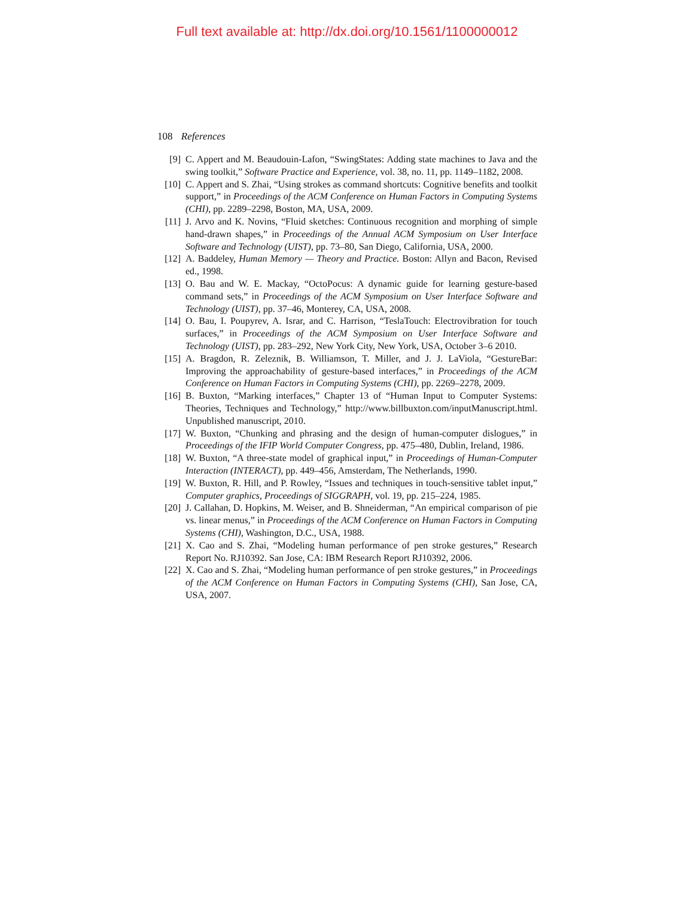Full text available at: http://dx.doi.org/10.1561/1100000012
108 References
[9] C. Appert and M. Beaudouin-Lafon, “SwingStates: Adding state machines to Java and the swing toolkit,” Software Practice and Experience, vol. 38, no. 11, pp. 1149–1182, 2008.
[10] C. Appert and S. Zhai, “Using strokes as command shortcuts: Cognitive benefits and toolkit support,” in Proceedings of the ACM Conference on Human Factors in Computing Systems (CHI), pp. 2289–2298, Boston, MA, USA, 2009.
[11] J. Arvo and K. Novins, “Fluid sketches: Continuous recognition and morphing of simple hand-drawn shapes,” in Proceedings of the Annual ACM Symposium on User Interface Software and Technology (UIST), pp. 73–80, San Diego, California, USA, 2000.
[12] A. Baddeley, Human Memory — Theory and Practice. Boston: Allyn and Bacon, Revised ed., 1998.
[13] O. Bau and W. E. Mackay, “OctoPocus: A dynamic guide for learning gesture-based command sets,” in Proceedings of the ACM Symposium on User Interface Software and Technology (UIST), pp. 37–46, Monterey, CA, USA, 2008.
[14] O. Bau, I. Poupyrev, A. Israr, and C. Harrison, “TeslaTouch: Electrovibration for touch surfaces,” in Proceedings of the ACM Symposium on User Interface Software and Technology (UIST), pp. 283–292, New York City, New York, USA, October 3–6 2010.
[15] A. Bragdon, R. Zeleznik, B. Williamson, T. Miller, and J. J. LaViola, “GestureBar: Improving the approachability of gesture-based interfaces,” in Proceedings of the ACM Conference on Human Factors in Computing Systems (CHI), pp. 2269–2278, 2009.
[16] B. Buxton, “Marking interfaces,” Chapter 13 of “Human Input to Computer Systems: Theories, Techniques and Technology,” http://www.billbuxton.com/inputManuscript.html. Unpublished manuscript, 2010.
[17] W. Buxton, “Chunking and phrasing and the design of human-computer dislogues,” in Proceedings of the IFIP World Computer Congress, pp. 475–480, Dublin, Ireland, 1986.
[18] W. Buxton, “A three-state model of graphical input,” in Proceedings of Human-Computer Interaction (INTERACT), pp. 449–456, Amsterdam, The Netherlands, 1990.
[19] W. Buxton, R. Hill, and P. Rowley, “Issues and techniques in touch-sensitive tablet input,” Computer graphics, Proceedings of SIGGRAPH, vol. 19, pp. 215–224, 1985.
[20] J. Callahan, D. Hopkins, M. Weiser, and B. Shneiderman, “An empirical comparison of pie vs. linear menus,” in Proceedings of the ACM Conference on Human Factors in Computing Systems (CHI), Washington, D.C., USA, 1988.
[21] X. Cao and S. Zhai, “Modeling human performance of pen stroke gestures,” Research Report No. RJ10392. San Jose, CA: IBM Research Report RJ10392, 2006.
[22] X. Cao and S. Zhai, “Modeling human performance of pen stroke gestures,” in Proceedings of the ACM Conference on Human Factors in Computing Systems (CHI), San Jose, CA, USA, 2007.